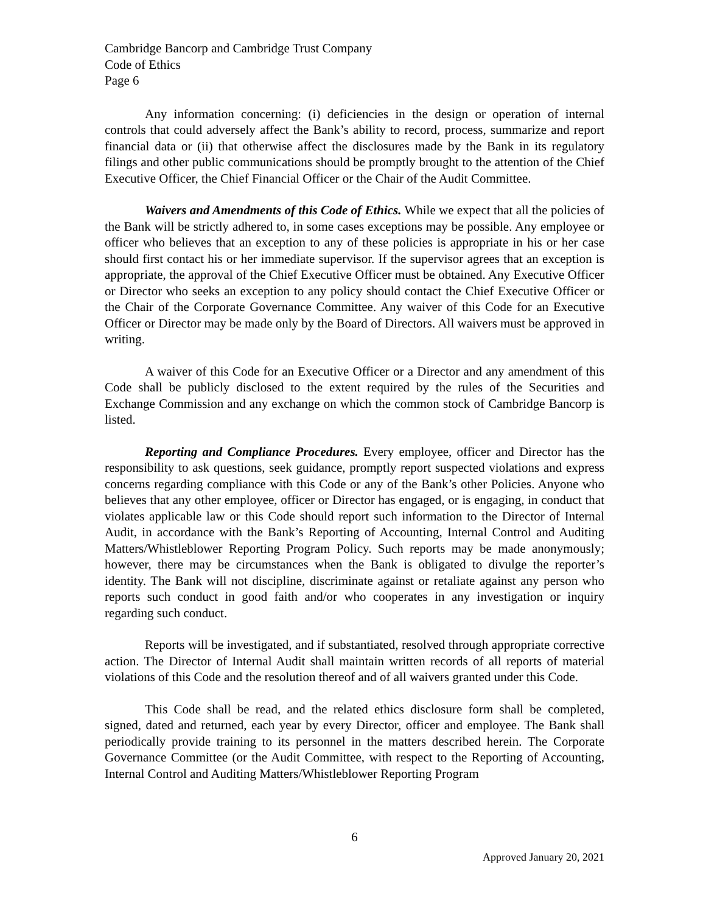Cambridge Bancorp and Cambridge Trust Company
Code of Ethics
Page 6
Any information concerning: (i) deficiencies in the design or operation of internal controls that could adversely affect the Bank’s ability to record, process, summarize and report financial data or (ii) that otherwise affect the disclosures made by the Bank in its regulatory filings and other public communications should be promptly brought to the attention of the Chief Executive Officer, the Chief Financial Officer or the Chair of the Audit Committee.
Waivers and Amendments of this Code of Ethics. While we expect that all the policies of the Bank will be strictly adhered to, in some cases exceptions may be possible. Any employee or officer who believes that an exception to any of these policies is appropriate in his or her case should first contact his or her immediate supervisor. If the supervisor agrees that an exception is appropriate, the approval of the Chief Executive Officer must be obtained. Any Executive Officer or Director who seeks an exception to any policy should contact the Chief Executive Officer or the Chair of the Corporate Governance Committee. Any waiver of this Code for an Executive Officer or Director may be made only by the Board of Directors. All waivers must be approved in writing.
A waiver of this Code for an Executive Officer or a Director and any amendment of this Code shall be publicly disclosed to the extent required by the rules of the Securities and Exchange Commission and any exchange on which the common stock of Cambridge Bancorp is listed.
Reporting and Compliance Procedures. Every employee, officer and Director has the responsibility to ask questions, seek guidance, promptly report suspected violations and express concerns regarding compliance with this Code or any of the Bank’s other Policies. Anyone who believes that any other employee, officer or Director has engaged, or is engaging, in conduct that violates applicable law or this Code should report such information to the Director of Internal Audit, in accordance with the Bank’s Reporting of Accounting, Internal Control and Auditing Matters/Whistleblower Reporting Program Policy. Such reports may be made anonymously; however, there may be circumstances when the Bank is obligated to divulge the reporter’s identity. The Bank will not discipline, discriminate against or retaliate against any person who reports such conduct in good faith and/or who cooperates in any investigation or inquiry regarding such conduct.
Reports will be investigated, and if substantiated, resolved through appropriate corrective action. The Director of Internal Audit shall maintain written records of all reports of material violations of this Code and the resolution thereof and of all waivers granted under this Code.
This Code shall be read, and the related ethics disclosure form shall be completed, signed, dated and returned, each year by every Director, officer and employee. The Bank shall periodically provide training to its personnel in the matters described herein. The Corporate Governance Committee (or the Audit Committee, with respect to the Reporting of Accounting, Internal Control and Auditing Matters/Whistleblower Reporting Program
6
Approved January 20, 2021